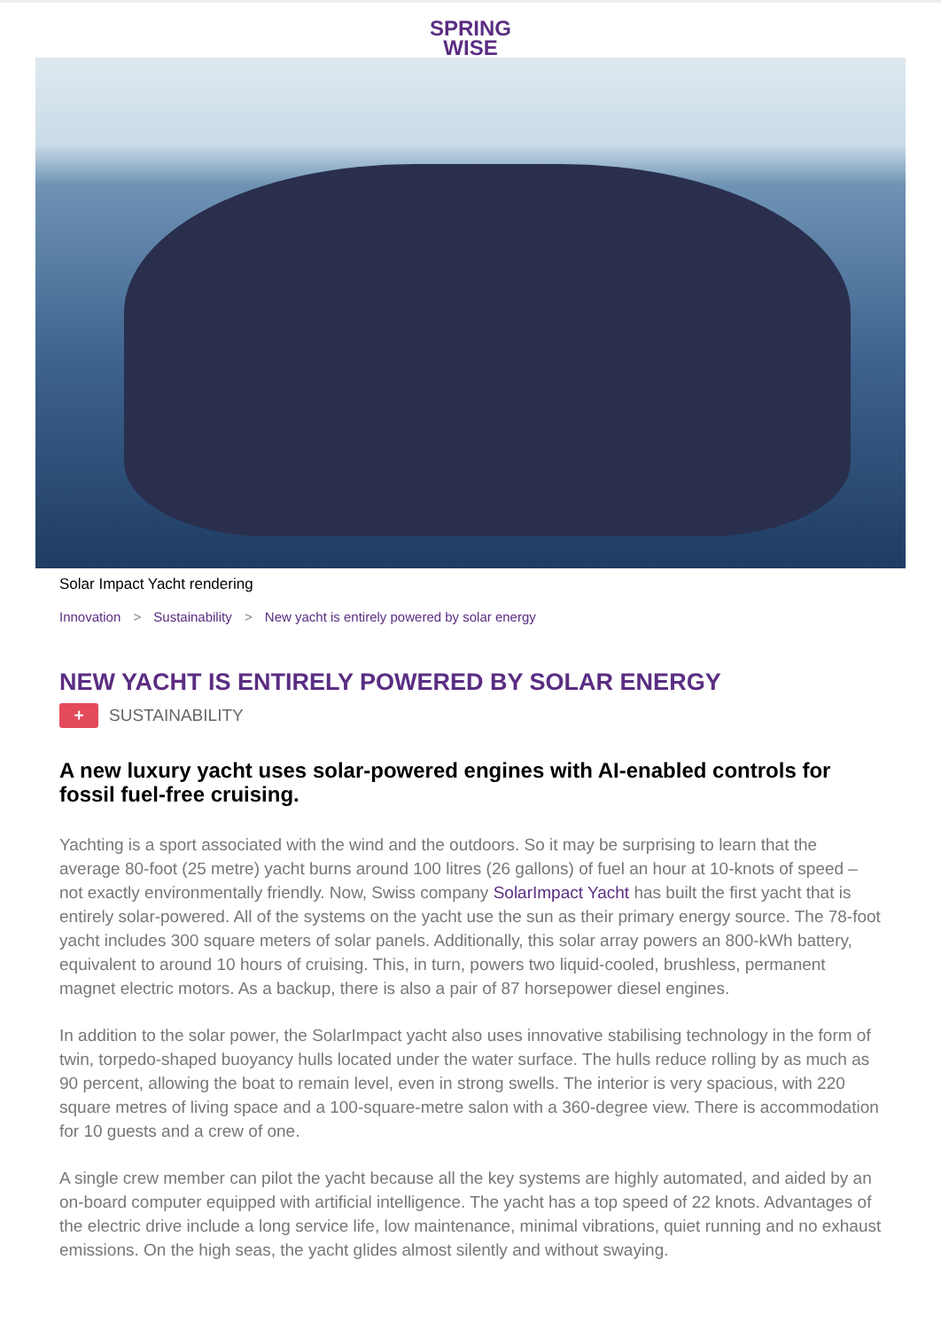SPRING
WISE
Solar Impact Yacht rendering
Innovation > Sustainability > New yacht is entirely powered by solar energy
NEW YACHT IS ENTIRELY POWERED BY SOLAR ENERGY
+
SUSTAINABILITY
A new luxury yacht uses solar-powered engines with AI-enabled controls for fossil fuel-free cruising.
Yachting is a sport associated with the wind and the outdoors. So it may be surprising to learn that the average 80-foot (25 metre) yacht burns around 100 litres (26 gallons) of fuel an hour at 10-knots of speed – not exactly environmentally friendly. Now, Swiss company SolarImpact Yacht has built the first yacht that is entirely solar-powered. All of the systems on the yacht use the sun as their primary energy source. The 78-foot yacht includes 300 square meters of solar panels. Additionally, this solar array powers an 800-kWh battery, equivalent to around 10 hours of cruising. This, in turn, powers two liquid-cooled, brushless, permanent magnet electric motors. As a backup, there is also a pair of 87 horsepower diesel engines.
In addition to the solar power, the SolarImpact yacht also uses innovative stabilising technology in the form of twin, torpedo-shaped buoyancy hulls located under the water surface. The hulls reduce rolling by as much as 90 percent, allowing the boat to remain level, even in strong swells. The interior is very spacious, with 220 square metres of living space and a 100-square-metre salon with a 360-degree view. There is accommodation for 10 guests and a crew of one.
A single crew member can pilot the yacht because all the key systems are highly automated, and aided by an on-board computer equipped with artificial intelligence. The yacht has a top speed of 22 knots. Advantages of the electric drive include a long service life, low maintenance, minimal vibrations, quiet running and no exhaust emissions. On the high seas, the yacht glides almost silently and without swaying.